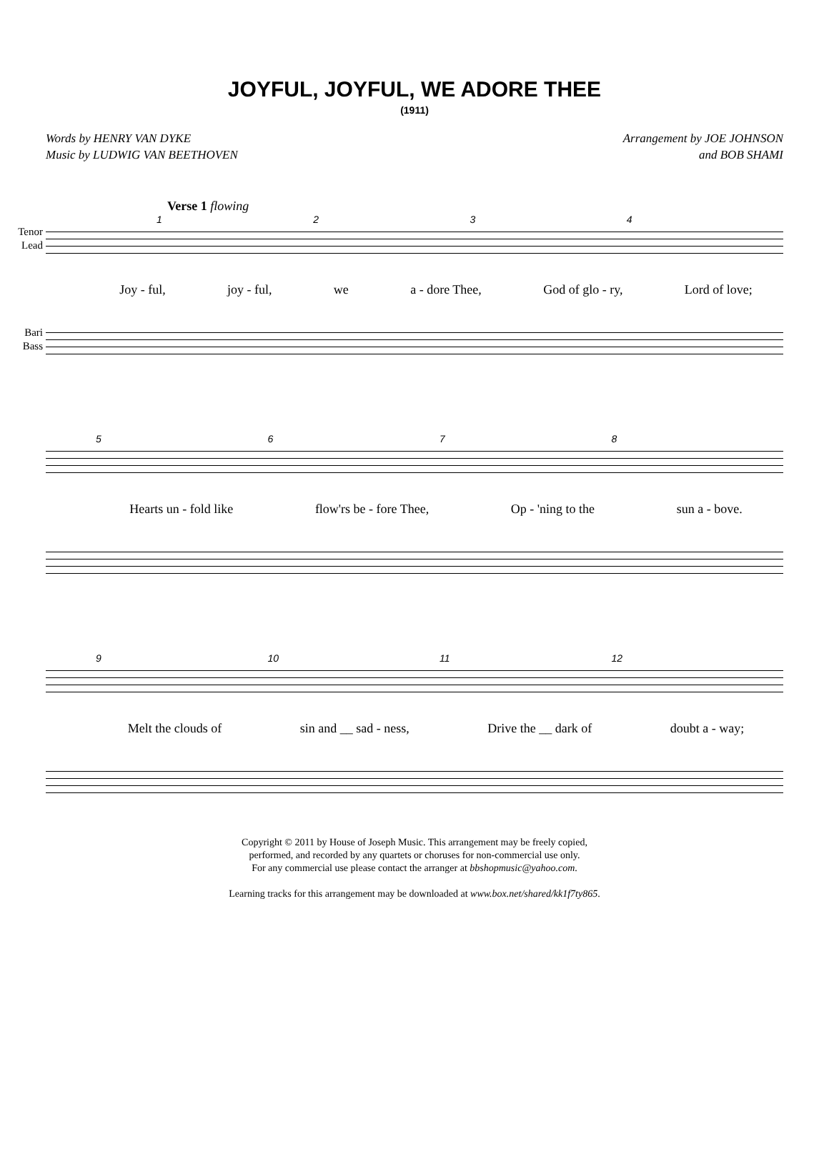JOYFUL, JOYFUL, WE ADORE THEE
(1911)
Words by HENRY VAN DYKE
Music by LUDWIG VAN BEETHOVEN
Arrangement by JOE JOHNSON
and BOB SHAMI
Verse 1 flowing
1234
Tenor
Lead
Joy - ful, joy - ful, we a - dore Thee, God of glo - ry, Lord of love;
Bari
Bass
5678
Hearts un - fold like flow'rs be - fore Thee, Op - 'ning to the sun a - bove.
9 10 11 12
Melt the clouds of sin and __ sad - ness, Drive the __ dark of doubt a - way;
Copyright © 2011 by House of Joseph Music. This arrangement may be freely copied,
performed, and recorded by any quartets or choruses for non-commercial use only.
For any commercial use please contact the arranger at bbshopmusic@yahoo.com.
Learning tracks for this arrangement may be downloaded at www.box.net/shared/kk1f7ty865.